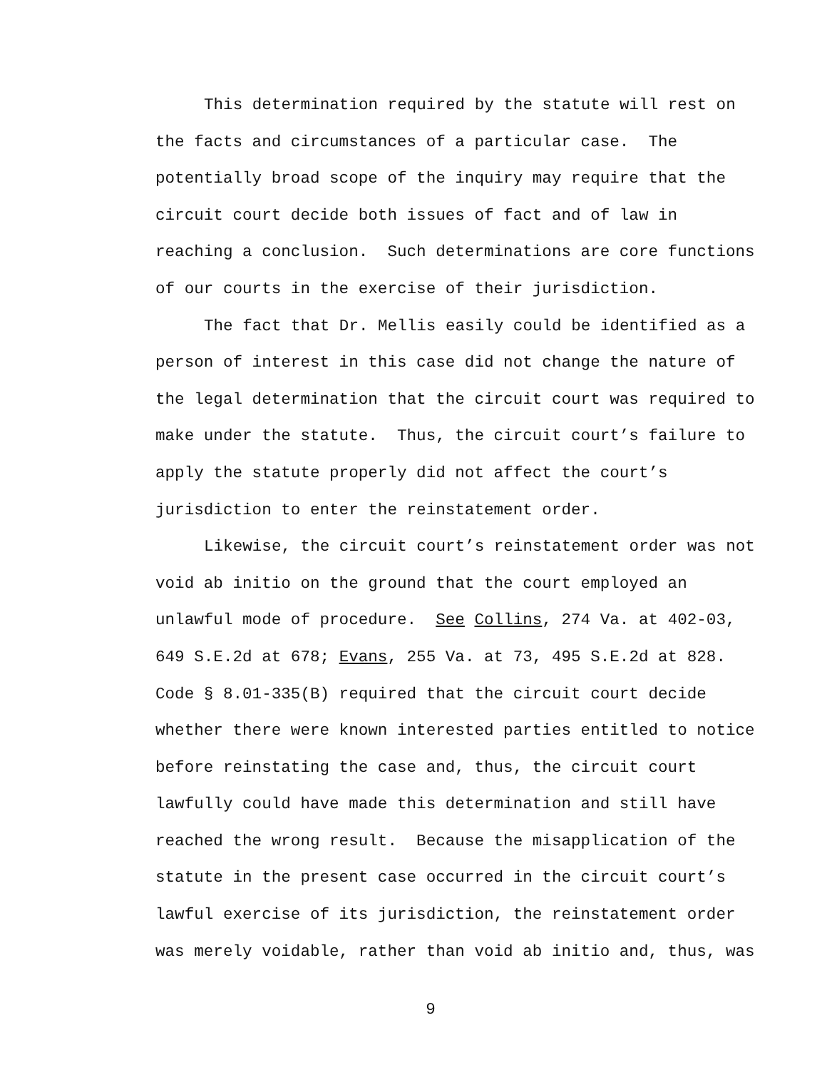This determination required by the statute will rest on the facts and circumstances of a particular case. The potentially broad scope of the inquiry may require that the circuit court decide both issues of fact and of law in reaching a conclusion. Such determinations are core functions of our courts in the exercise of their jurisdiction.
The fact that Dr. Mellis easily could be identified as a person of interest in this case did not change the nature of the legal determination that the circuit court was required to make under the statute. Thus, the circuit court’s failure to apply the statute properly did not affect the court’s jurisdiction to enter the reinstatement order.
Likewise, the circuit court’s reinstatement order was not void ab initio on the ground that the court employed an unlawful mode of procedure. See Collins, 274 Va. at 402-03, 649 S.E.2d at 678; Evans, 255 Va. at 73, 495 S.E.2d at 828. Code § 8.01-335(B) required that the circuit court decide whether there were known interested parties entitled to notice before reinstating the case and, thus, the circuit court lawfully could have made this determination and still have reached the wrong result. Because the misapplication of the statute in the present case occurred in the circuit court’s lawful exercise of its jurisdiction, the reinstatement order was merely voidable, rather than void ab initio and, thus, was
9